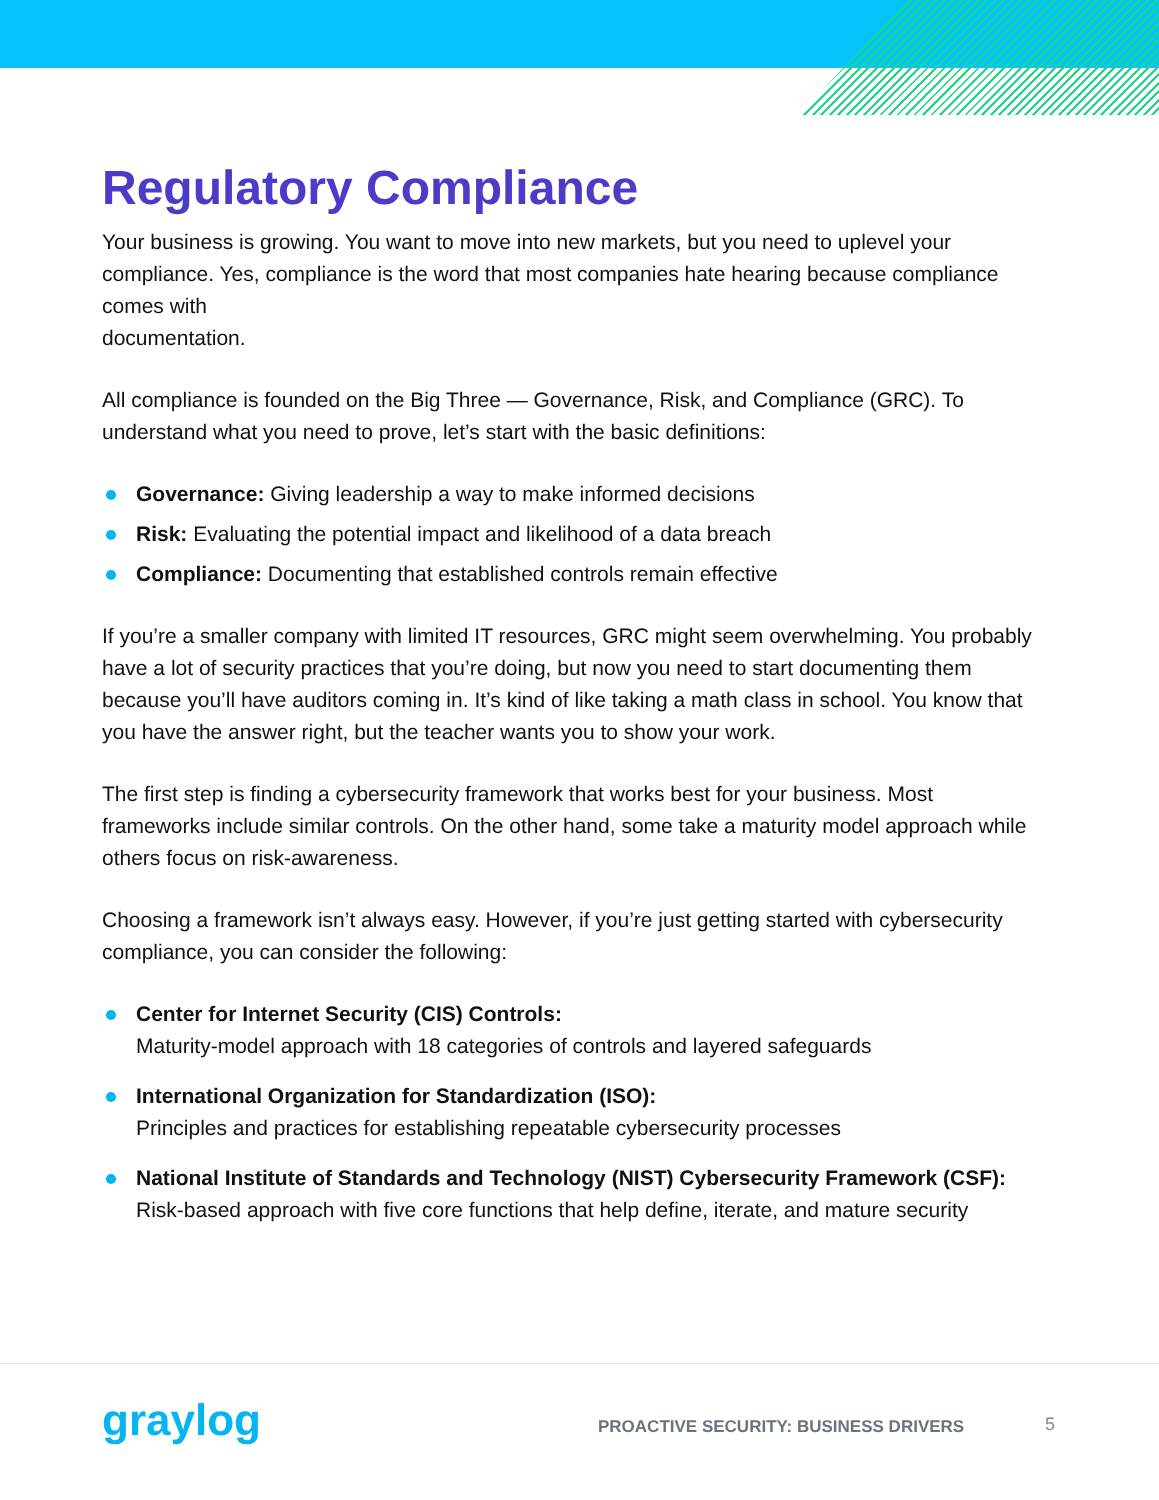Regulatory Compliance
Your business is growing. You want to move into new markets, but you need to uplevel your compliance. Yes, compliance is the word that most companies hate hearing because compliance comes with
documentation.
All compliance is founded on the Big Three — Governance, Risk, and Compliance (GRC). To understand what you need to prove, let’s start with the basic definitions:
Governance: Giving leadership a way to make informed decisions
Risk: Evaluating the potential impact and likelihood of a data breach
Compliance: Documenting that established controls remain effective
If you’re a smaller company with limited IT resources, GRC might seem overwhelming. You probably have a lot of security practices that you’re doing, but now you need to start documenting them because you’ll have auditors coming in. It’s kind of like taking a math class in school. You know that you have the answer right, but the teacher wants you to show your work.
The first step is finding a cybersecurity framework that works best for your business. Most frameworks include similar controls. On the other hand, some take a maturity model approach while others focus on risk-awareness.
Choosing a framework isn’t always easy. However, if you’re just getting started with cybersecurity compliance, you can consider the following:
Center for Internet Security (CIS) Controls:
Maturity-model approach with 18 categories of controls and layered safeguards
International Organization for Standardization (ISO):
Principles and practices for establishing repeatable cybersecurity processes
National Institute of Standards and Technology (NIST) Cybersecurity Framework (CSF):
Risk-based approach with five core functions that help define, iterate, and mature security
graylog
PROACTIVE SECURITY: BUSINESS DRIVERS
5